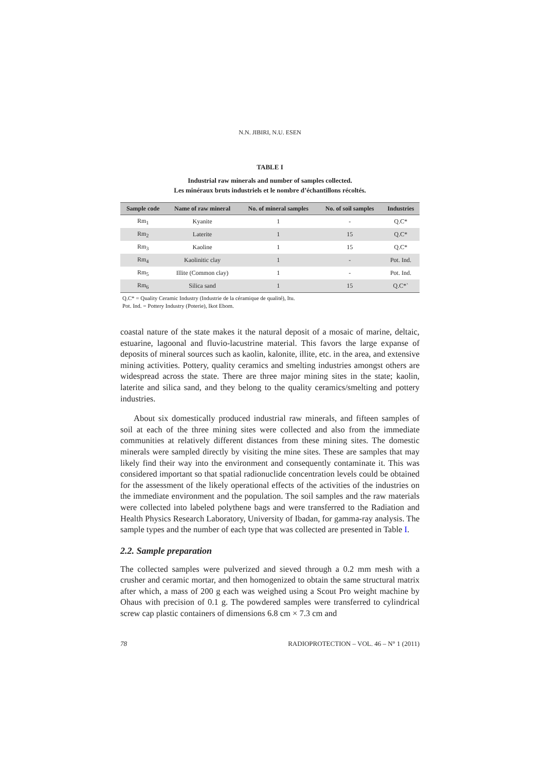N.N. JIBIRI, N.U. ESEN
TABLE I
Industrial raw minerals and number of samples collected.
Les minéraux bruts industriels et le nombre d’échantillons récoltés.
| Sample code | Name of raw mineral | No. of mineral samples | No. of soil samples | Industries |
| --- | --- | --- | --- | --- |
| Rm<sub>1</sub> | Kyanite | 1 | - | Q.C* |
| Rm<sub>2</sub> | Laterite | 1 | 15 | Q.C* |
| Rm<sub>3</sub> | Kaoline | 1 | 15 | Q.C* |
| Rm<sub>4</sub> | Kaolinitic clay | 1 | - | Pot. Ind. |
| Rm<sub>5</sub> | Illite (Common clay) | 1 | - | Pot. Ind. |
| Rm<sub>6</sub> | Silica sand | 1 | 15 | Q.C*` |
Q.C* = Quality Ceramic Industry (Industrie de la céramique de qualité), Itu.
Pot. Ind. = Pottery Industry (Poterie), Ikot Ebom.
coastal nature of the state makes it the natural deposit of a mosaic of marine, deltaic, estuarine, lagoonal and fluvio-lacustrine material. This favors the large expanse of deposits of mineral sources such as kaolin, kalonite, illite, etc. in the area, and extensive mining activities. Pottery, quality ceramics and smelting industries amongst others are widespread across the state. There are three major mining sites in the state; kaolin, laterite and silica sand, and they belong to the quality ceramics/smelting and pottery industries.
About six domestically produced industrial raw minerals, and fifteen samples of soil at each of the three mining sites were collected and also from the immediate communities at relatively different distances from these mining sites. The domestic minerals were sampled directly by visiting the mine sites. These are samples that may likely find their way into the environment and consequently contaminate it. This was considered important so that spatial radionuclide concentration levels could be obtained for the assessment of the likely operational effects of the activities of the industries on the immediate environment and the population. The soil samples and the raw materials were collected into labeled polythene bags and were transferred to the Radiation and Health Physics Research Laboratory, University of Ibadan, for gamma-ray analysis. The sample types and the number of each type that was collected are presented in Table I.
2.2. Sample preparation
The collected samples were pulverized and sieved through a 0.2 mm mesh with a crusher and ceramic mortar, and then homogenized to obtain the same structural matrix after which, a mass of 200 g each was weighed using a Scout Pro weight machine by Ohaus with precision of 0.1 g. The powdered samples were transferred to cylindrical screw cap plastic containers of dimensions 6.8 cm × 7.3 cm and
78 RADIOPROTECTION – VOL. 46 – N° 1 (2011)